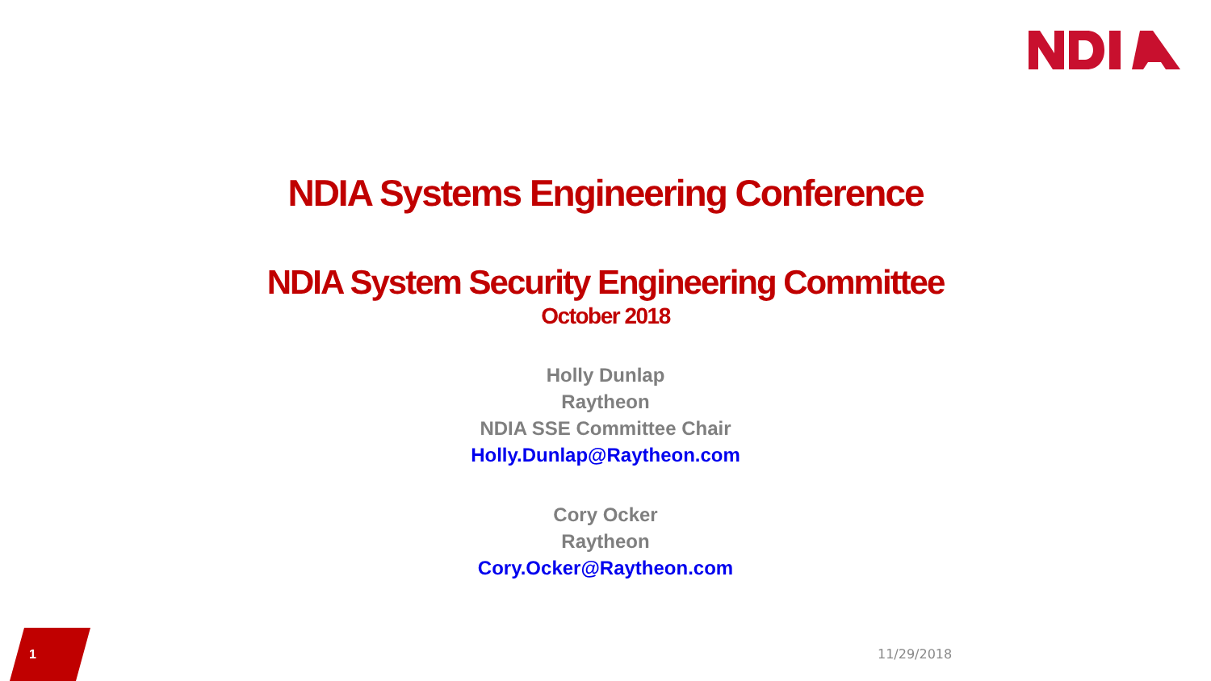NDIA Systems Engineering Conference
NDIA System Security Engineering Committee
October 2018
Holly Dunlap
Raytheon
NDIA SSE Committee Chair
Holly.Dunlap@Raytheon.com
Cory Ocker
Raytheon
Cory.Ocker@Raytheon.com
1 11/29/2018